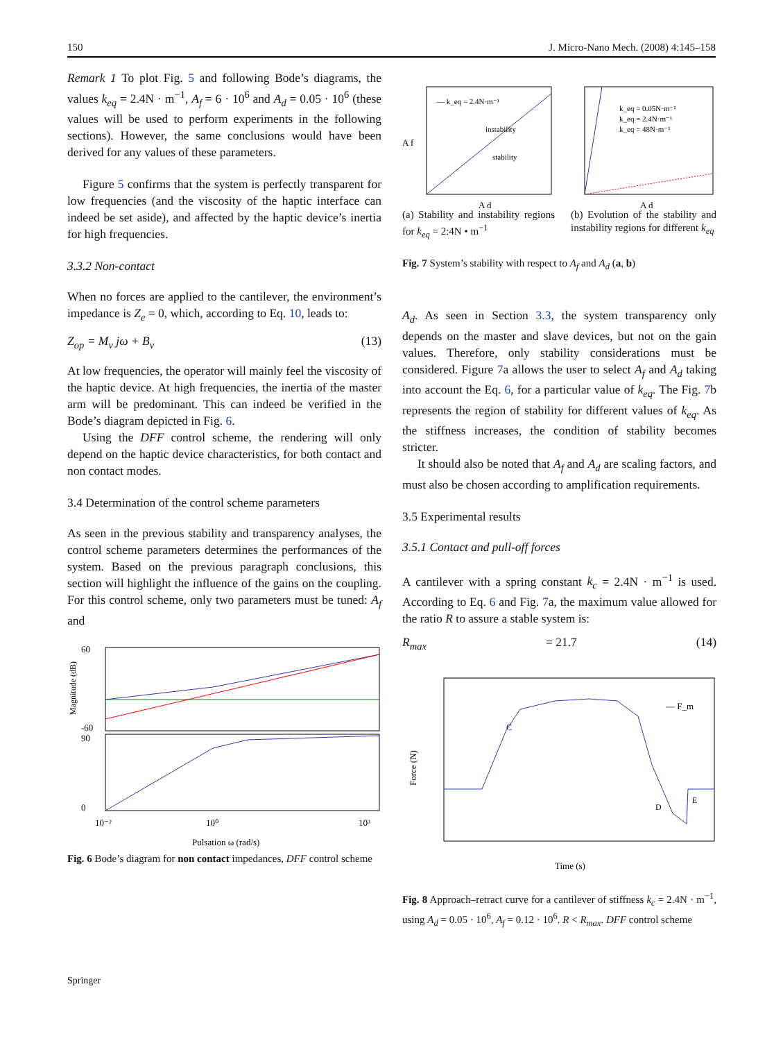150 J. Micro-Nano Mech. (2008) 4:145–158
Remark 1 To plot Fig. 5 and following Bode’s diagrams, the values k<sub>eq</sub> = 2.4N · m<sup>−1</sup>, A<sub>f</sub> = 6 · 10<sup>6</sup> and A<sub>d</sub> = 0.05 · 10<sup>6</sup> (these values will be used to perform experiments in the following sections). However, the same conclusions would have been derived for any values of these parameters.
Figure 5 confirms that the system is perfectly transparent for low frequencies (and the viscosity of the haptic interface can indeed be set aside), and affected by the haptic device’s inertia for high frequencies.
3.3.2 Non-contact
When no forces are applied to the cantilever, the environment’s impedance is Z<sub>e</sub> = 0, which, according to Eq. 10, leads to:
Z<sub>op</sub> = M<sub>v</sub> jω + B<sub>v</sub> (13)
At low frequencies, the operator will mainly feel the viscosity of the haptic device. At high frequencies, the inertia of the master arm will be predominant. This can indeed be verified in the Bode’s diagram depicted in Fig. 6.
Using the DFF control scheme, the rendering will only depend on the haptic device characteristics, for both contact and non contact modes.
3.4 Determination of the control scheme parameters
As seen in the previous stability and transparency analyses, the control scheme parameters determines the performances of the system. Based on the previous paragraph conclusions, this section will highlight the influence of the gains on the coupling. For this control scheme, only two parameters must be tuned: A<sub>f</sub> and
Magnitude (dB)
60
-60
90
0
10⁻²
10⁰
10³
Pulsation ω (rad/s)
Fig. 6 Bode’s diagram for non contact impedances, DFF control scheme
— k_eq = 2.4N·m⁻¹
instability
stability
A d
A f
(a) Stability and instability regions for k<sub>eq</sub> = 2:4N • m<sup>−1</sup>
k_eq = 0.05N·m⁻¹
k_eq = 2.4N·m⁻¹
k_eq = 48N·m⁻¹
A d
(b) Evolution of the stability and instability regions for different k<sub>eq</sub>
Fig. 7 System’s stability with respect to A<sub>f</sub> and A<sub>d</sub> (a, b)
A<sub>d</sub>. As seen in Section 3.3, the system transparency only depends on the master and slave devices, but not on the gain values. Therefore, only stability considerations must be considered. Figure 7a allows the user to select A<sub>f</sub> and A<sub>d</sub> taking into account the Eq. 6, for a particular value of k<sub>eq</sub>. The Fig. 7b represents the region of stability for different values of k<sub>eq</sub>. As the stiffness increases, the condition of stability becomes stricter.
It should also be noted that A<sub>f</sub> and A<sub>d</sub> are scaling factors, and must also be chosen according to amplification requirements.
3.5 Experimental results
3.5.1 Contact and pull-off forces
A cantilever with a spring constant k<sub>c</sub> = 2.4N · m<sup>−1</sup> is used. According to Eq. 6 and Fig. 7a, the maximum value allowed for the ratio R to assure a stable system is:
R<sub>max</sub> = 21.7 (14)
Force (N)
C
D
E
— F_m
Time (s)
Fig. 8 Approach–retract curve for a cantilever of stiffness k<sub>c</sub> = 2.4N · m<sup>−1</sup>, using A<sub>d</sub> = 0.05 · 10<sup>6</sup>, A<sub>f</sub> = 0.12 · 10<sup>6</sup>. R < R<sub>max</sub>. DFF control scheme
Springer